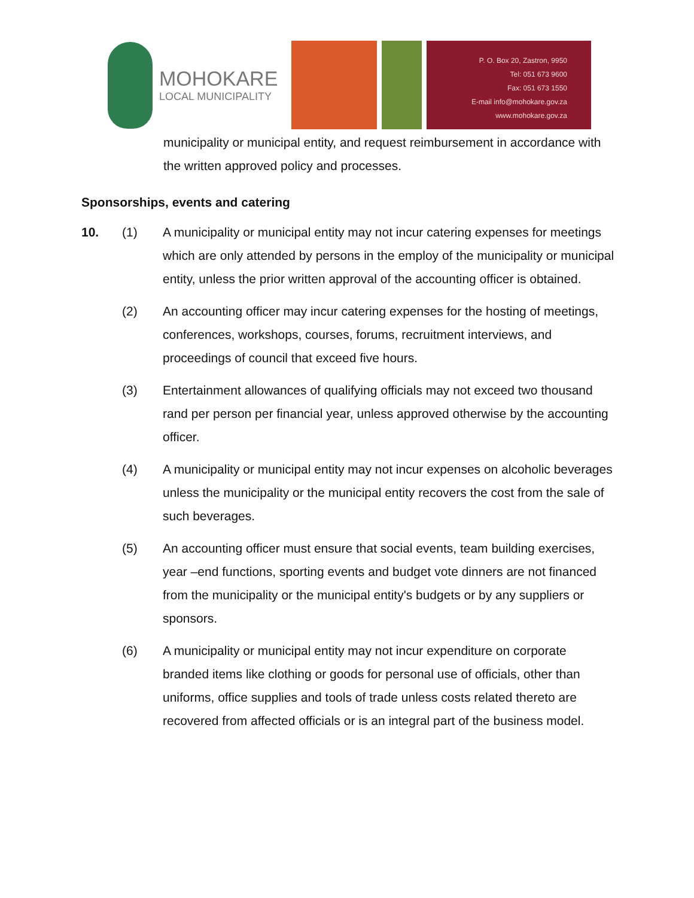MOHOKARE
LOCAL MUNICIPALITY
P. O. Box 20, Zastron, 9950
Tel: 051 673 9600
Fax: 051 673 1550
E-mail info@mohokare.gov.za
www.mohokare.gov.za
municipality or municipal entity, and request reimbursement in accordance with the written approved policy and processes.
Sponsorships, events and catering
10. (1) A municipality or municipal entity may not incur catering expenses for meetings which are only attended by persons in the employ of the municipality or municipal entity, unless the prior written approval of the accounting officer is obtained.
(2) An accounting officer may incur catering expenses for the hosting of meetings, conferences, workshops, courses, forums, recruitment interviews, and proceedings of council that exceed five hours.
(3) Entertainment allowances of qualifying officials may not exceed two thousand rand per person per financial year, unless approved otherwise by the accounting officer.
(4) A municipality or municipal entity may not incur expenses on alcoholic beverages unless the municipality or the municipal entity recovers the cost from the sale of such beverages.
(5) An accounting officer must ensure that social events, team building exercises, year –end functions, sporting events and budget vote dinners are not financed from the municipality or the municipal entity's budgets or by any suppliers or sponsors.
(6) A municipality or municipal entity may not incur expenditure on corporate branded items like clothing or goods for personal use of officials, other than uniforms, office supplies and tools of trade unless costs related thereto are recovered from affected officials or is an integral part of the business model.